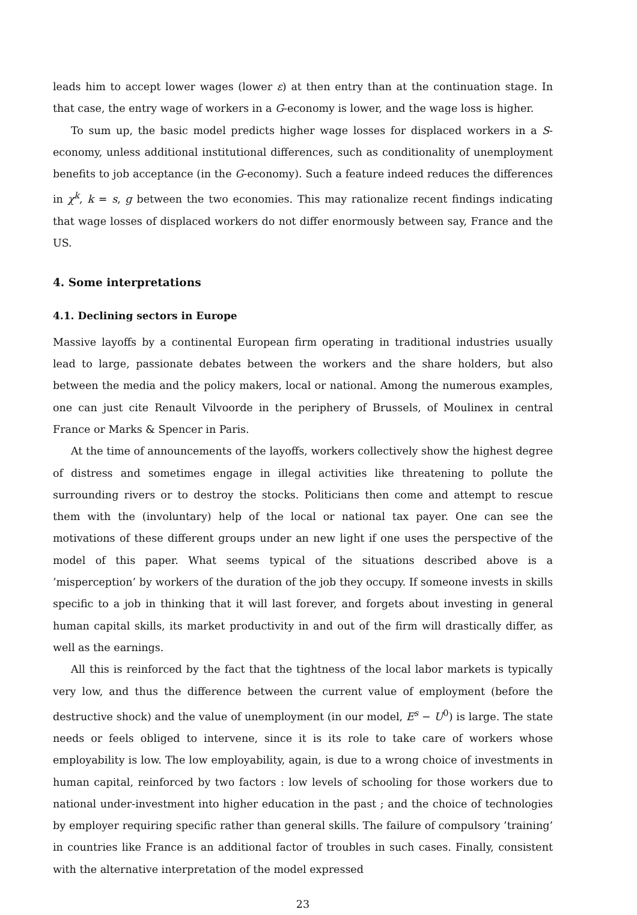leads him to accept lower wages (lower ε) at then entry than at the continuation stage. In that case, the entry wage of workers in a G-economy is lower, and the wage loss is higher.
To sum up, the basic model predicts higher wage losses for displaced workers in a S-economy, unless additional institutional differences, such as conditionality of unemployment benefits to job acceptance (in the G-economy). Such a feature indeed reduces the differences in χ<sup>k</sup>, k = s, g between the two economies. This may rationalize recent findings indicating that wage losses of displaced workers do not differ enormously between say, France and the US.
4. Some interpretations
4.1. Declining sectors in Europe
Massive layoffs by a continental European firm operating in traditional industries usually lead to large, passionate debates between the workers and the share holders, but also between the media and the policy makers, local or national. Among the numerous examples, one can just cite Renault Vilvoorde in the periphery of Brussels, of Moulinex in central France or Marks & Spencer in Paris.
At the time of announcements of the layoffs, workers collectively show the highest degree of distress and sometimes engage in illegal activities like threatening to pollute the surrounding rivers or to destroy the stocks. Politicians then come and attempt to rescue them with the (involuntary) help of the local or national tax payer. One can see the motivations of these different groups under an new light if one uses the perspective of the model of this paper. What seems typical of the situations described above is a ’misperception’ by workers of the duration of the job they occupy. If someone invests in skills specific to a job in thinking that it will last forever, and forgets about investing in general human capital skills, its market productivity in and out of the firm will drastically differ, as well as the earnings.
All this is reinforced by the fact that the tightness of the local labor markets is typically very low, and thus the difference between the current value of employment (before the destructive shock) and the value of unemployment (in our model, E<sup>s</sup> − U<sup>0</sup>) is large. The state needs or feels obliged to intervene, since it is its role to take care of workers whose employability is low. The low employability, again, is due to a wrong choice of investments in human capital, reinforced by two factors : low levels of schooling for those workers due to national under-investment into higher education in the past ; and the choice of technologies by employer requiring specific rather than general skills. The failure of compulsory ’training’ in countries like France is an additional factor of troubles in such cases. Finally, consistent with the alternative interpretation of the model expressed
23